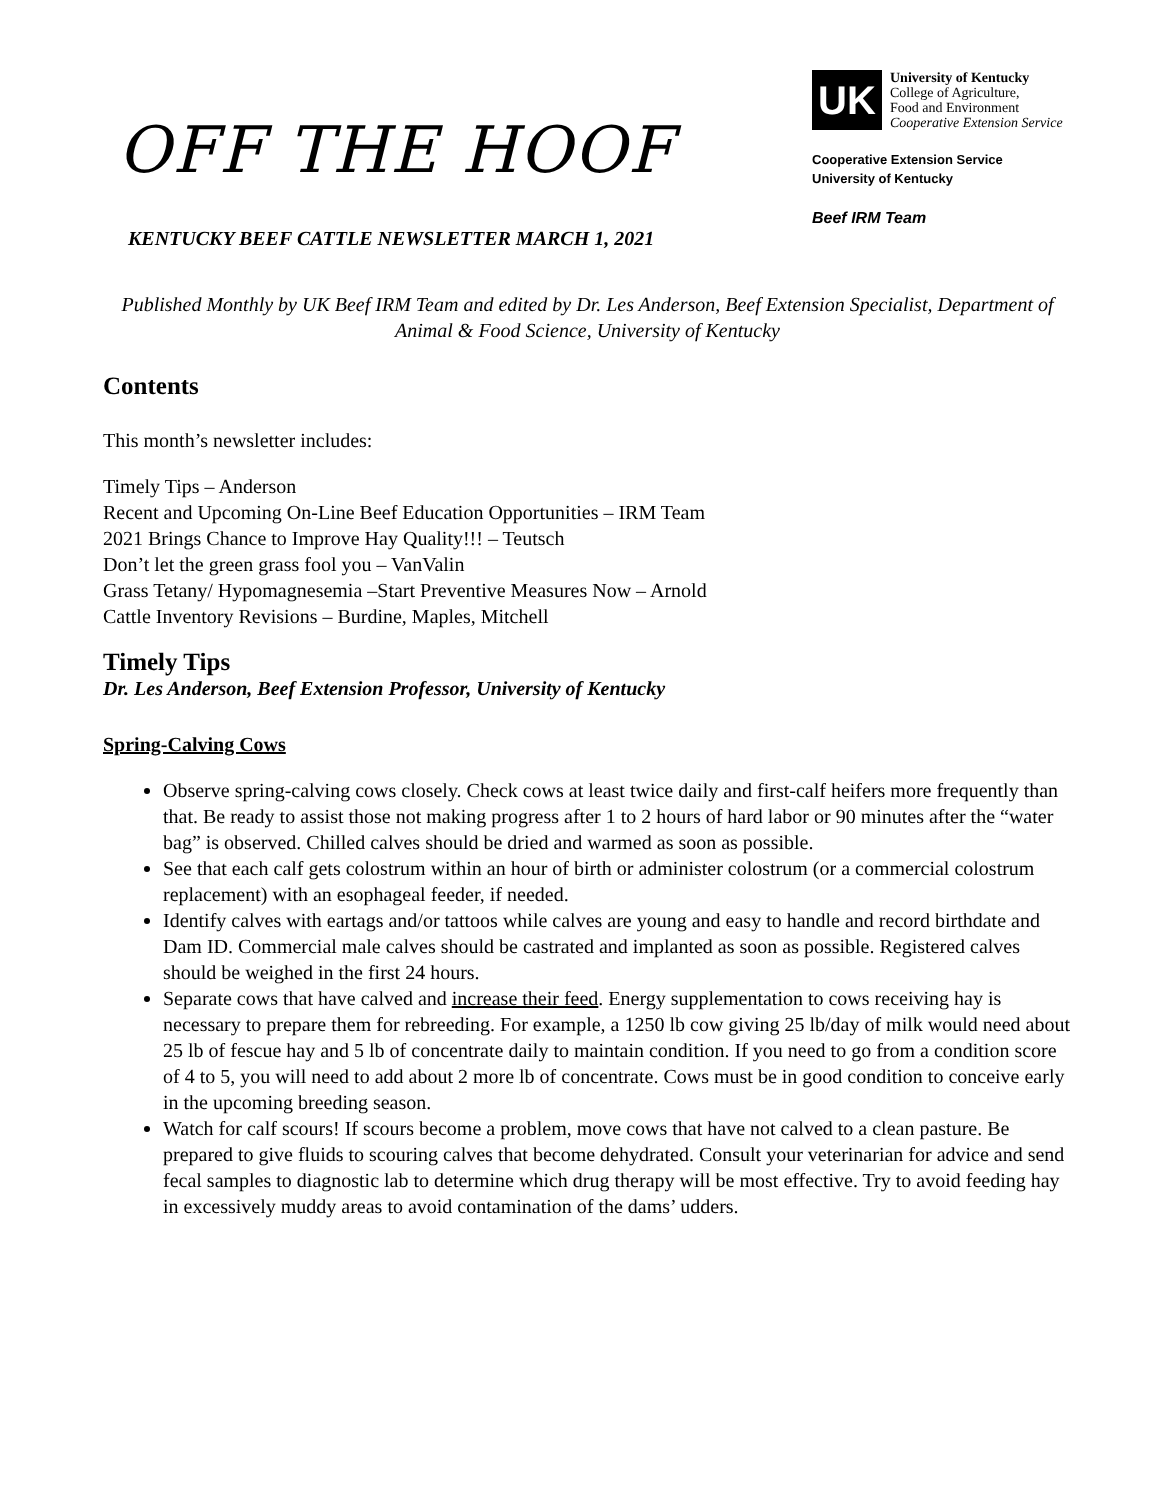OFF THE HOOF
KENTUCKY BEEF CATTLE NEWSLETTER MARCH 1, 2021
UK
University of Kentucky
College of Agriculture,
Food and Environment
Cooperative Extension Service
Cooperative Extension Service
University of Kentucky
Beef IRM Team
Published Monthly by UK Beef IRM Team and edited by Dr. Les Anderson, Beef Extension Specialist, Department of Animal & Food Science, University of Kentucky
Contents
This month’s newsletter includes:
Timely Tips – Anderson
Recent and Upcoming On-Line Beef Education Opportunities – IRM Team
2021 Brings Chance to Improve Hay Quality!!! – Teutsch
Don’t let the green grass fool you – VanValin
Grass Tetany/ Hypomagnesemia –Start Preventive Measures Now – Arnold
Cattle Inventory Revisions – Burdine, Maples, Mitchell
Timely Tips
Dr. Les Anderson, Beef Extension Professor, University of Kentucky
Spring-Calving Cows
Observe spring-calving cows closely. Check cows at least twice daily and first-calf heifers more frequently than that. Be ready to assist those not making progress after 1 to 2 hours of hard labor or 90 minutes after the “water bag” is observed. Chilled calves should be dried and warmed as soon as possible.
See that each calf gets colostrum within an hour of birth or administer colostrum (or a commercial colostrum replacement) with an esophageal feeder, if needed.
Identify calves with eartags and/or tattoos while calves are young and easy to handle and record birthdate and Dam ID. Commercial male calves should be castrated and implanted as soon as possible. Registered calves should be weighed in the first 24 hours.
Separate cows that have calved and increase their feed. Energy supplementation to cows receiving hay is necessary to prepare them for rebreeding. For example, a 1250 lb cow giving 25 lb/day of milk would need about 25 lb of fescue hay and 5 lb of concentrate daily to maintain condition. If you need to go from a condition score of 4 to 5, you will need to add about 2 more lb of concentrate. Cows must be in good condition to conceive early in the upcoming breeding season.
Watch for calf scours! If scours become a problem, move cows that have not calved to a clean pasture. Be prepared to give fluids to scouring calves that become dehydrated. Consult your veterinarian for advice and send fecal samples to diagnostic lab to determine which drug therapy will be most effective. Try to avoid feeding hay in excessively muddy areas to avoid contamination of the dams’ udders.